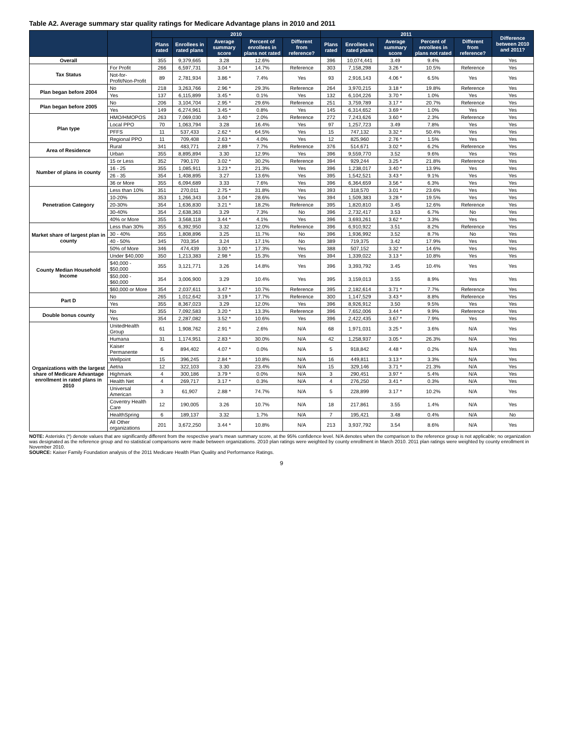Table A2. Average summary star quality ratings for Medicare Advantage plans in 2010 and 2011
| | | 2010 | | | | | 2011 | | | | | Difference between 2010 and 2011? |
| --- | --- | --- | --- | --- | --- | --- | --- | --- | --- | --- | --- | --- |
| | | Plans rated | Enrollees in rated plans | Average summary score | Percent of enrollees in plans not rated | Different from reference? | Plans rated | Enrollees in rated plans | Average summary score | Percent of enrollees in plans not rated | Different from reference? | |
| Overall | | 355 | 9,379,665 | 3.28 | 12.6% | | 396 | 10,074,441 | 3.49 | 9.4% | | Yes |
| Tax Status | For Profit | 266 | 6,597,731 | 3.04 * | 14.7% | Reference | 303 | 7,158,298 | 3.26 * | 10.5% | Reference | Yes |
| | Not-for-Profit/Non-Profit | 89 | 2,781,934 | 3.86 * | 7.4% | Yes | 93 | 2,916,143 | 4.06 * | 6.5% | Yes | Yes |
| Plan began before 2004 | No | 218 | 3,263,766 | 2.96 * | 29.3% | Reference | 264 | 3,970,215 | 3.18 * | 19.8% | Reference | Yes |
| | Yes | 137 | 6,115,899 | 3.45 * | 0.1% | Yes | 132 | 6,104,226 | 3.70 * | 1.0% | Yes | Yes |
| Plan began before 2005 | No | 206 | 3,104,704 | 2.95 * | 29.6% | Reference | 251 | 3,759,789 | 3.17 * | 20.7% | Reference | Yes |
| | Yes | 149 | 6,274,961 | 3.45 * | 0.8% | Yes | 145 | 6,314,652 | 3.69 * | 1.0% | Yes | Yes |
| Plan type | HMO/HMOPOS | 263 | 7,069,030 | 3.40 * | 2.0% | Reference | 272 | 7,243,626 | 3.60 * | 2.3% | Reference | Yes |
| | Local PPO | 70 | 1,063,794 | 3.28 | 16.4% | Yes | 97 | 1,257,723 | 3.49 | 7.8% | Yes | Yes |
| | PFFS | 11 | 537,433 | 2.62 * | 64.5% | Yes | 15 | 747,132 | 3.32 * | 50.4% | Yes | Yes |
| | Regional PPO | 11 | 709,408 | 2.63 * | 4.0% | Yes | 12 | 825,960 | 2.76 * | 1.5% | Yes | Yes |
| Area of Residence | Rural | 341 | 483,771 | 2.89 * | 7.7% | Reference | 376 | 514,671 | 3.02 * | 6.2% | Reference | Yes |
| | Urban | 355 | 8,895,894 | 3.30 | 12.9% | Yes | 396 | 9,559,770 | 3.52 | 9.6% | Yes | Yes |
| Number of plans in county | 15 or Less | 352 | 790,170 | 3.02 * | 30.2% | Reference | 394 | 929,244 | 3.25 * | 21.8% | Reference | Yes |
| | 16 - 25 | 355 | 1,085,911 | 3.23 * | 21.3% | Yes | 396 | 1,238,017 | 3.40 * | 13.9% | Yes | Yes |
| | 26 - 35 | 354 | 1,408,895 | 3.27 | 13.6% | Yes | 395 | 1,542,521 | 3.43 * | 9.1% | Yes | Yes |
| | 36 or More | 355 | 6,094,689 | 3.33 | 7.6% | Yes | 396 | 6,364,659 | 3.56 * | 6.3% | Yes | Yes |
| Penetration Category | Less than 10% | 351 | 270,011 | 2.75 * | 31.8% | Yes | 393 | 318,570 | 3.01 * | 23.6% | Yes | Yes |
| | 10-20% | 353 | 1,266,343 | 3.04 * | 28.6% | Yes | 394 | 1,509,383 | 3.28 * | 19.5% | Yes | Yes |
| | 20-30% | 354 | 1,636,830 | 3.21 * | 18.2% | Reference | 395 | 1,820,810 | 3.45 | 12.6% | Reference | Yes |
| | 30-40% | 354 | 2,638,363 | 3.29 | 7.3% | No | 396 | 2,732,417 | 3.53 | 6.7% | No | Yes |
| | 40% or More | 355 | 3,568,118 | 3.44 * | 4.1% | Yes | 396 | 3,693,261 | 3.62 * | 3.3% | Yes | Yes |
| Market share of largest plan in county | Less than 30% | 355 | 6,392,950 | 3.32 | 12.0% | Reference | 396 | 6,910,922 | 3.51 | 8.2% | Reference | Yes |
| | 30 - 40% | 355 | 1,808,896 | 3.25 | 11.7% | No | 396 | 1,936,992 | 3.52 | 8.7% | No | Yes |
| | 40 - 50% | 345 | 703,354 | 3.24 | 17.1% | No | 389 | 719,375 | 3.42 | 17.9% | Yes | Yes |
| | 50% of More | 346 | 474,439 | 3.00 * | 17.3% | Yes | 388 | 507,152 | 3.32 * | 14.6% | Yes | Yes |
| County Median Household Income | Under $40,000 | 350 | 1,213,383 | 2.98 * | 15.3% | Yes | 394 | 1,339,022 | 3.13 * | 10.8% | Yes | Yes |
| | $40,000 - $50,000 | 355 | 3,121,771 | 3.26 | 14.8% | Yes | 396 | 3,393,792 | 3.45 | 10.4% | Yes | Yes |
| | $50,000 - $60,000 | 354 | 3,006,900 | 3.29 | 10.4% | Yes | 395 | 3,159,013 | 3.55 | 8.9% | Yes | Yes |
| | $60,000 or More | 354 | 2,037,611 | 3.47 * | 10.7% | Reference | 395 | 2,182,614 | 3.71 * | 7.7% | Reference | Yes |
| Part D | No | 265 | 1,012,642 | 3.19 * | 17.7% | Reference | 300 | 1,147,529 | 3.43 * | 8.8% | Reference | Yes |
| | Yes | 355 | 8,367,023 | 3.29 | 12.0% | Yes | 396 | 8,926,912 | 3.50 | 9.5% | Yes | Yes |
| Double bonus county | No | 355 | 7,092,583 | 3.20 * | 13.3% | Reference | 396 | 7,652,006 | 3.44 * | 9.9% | Reference | Yes |
| | Yes | 354 | 2,287,082 | 3.52 * | 10.6% | Yes | 396 | 2,422,435 | 3.67 * | 7.9% | Yes | Yes |
| Organizations with the largest share of Medicare Advantage enrollment in rated plans in 2010 | UnitedHealth Group | 61 | 1,908,762 | 2.91 * | 2.6% | N/A | 68 | 1,971,031 | 3.25 * | 3.6% | N/A | Yes |
| | Humana | 31 | 1,174,951 | 2.83 * | 30.0% | N/A | 42 | 1,258,937 | 3.05 * | 26.3% | N/A | Yes |
| | Kaiser Permanente | 6 | 894,402 | 4.07 * | 0.0% | N/A | 5 | 918,842 | 4.48 * | 0.2% | N/A | Yes |
| | Wellpoint | 15 | 396,245 | 2.84 * | 10.8% | N/A | 16 | 449,811 | 3.13 * | 3.3% | N/A | Yes |
| | Aetna | 12 | 322,103 | 3.30 | 23.4% | N/A | 15 | 329,146 | 3.71 * | 21.3% | N/A | Yes |
| | Highmark | 4 | 300,186 | 3.79 * | 0.0% | N/A | 3 | 290,451 | 3.97 * | 5.4% | N/A | Yes |
| | Health Net | 4 | 269,717 | 3.17 * | 0.3% | N/A | 4 | 276,250 | 3.41 * | 0.3% | N/A | Yes |
| | Universal American | 3 | 61,907 | 2.88 * | 74.7% | N/A | 5 | 228,899 | 3.17 * | 10.2% | N/A | Yes |
| | Coventry Health Care | 12 | 190,005 | 3.26 | 10.7% | N/A | 18 | 217,861 | 3.55 | 1.4% | N/A | Yes |
| | HealthSpring | 6 | 189,137 | 3.32 | 1.7% | N/A | 7 | 195,421 | 3.48 | 0.4% | N/A | No |
| | All Other organizations | 201 | 3,672,250 | 3.44 * | 10.8% | N/A | 213 | 3,937,792 | 3.54 | 8.6% | N/A | Yes |
NOTE: Asterisks (*) denote values that are significantly different from the respective year's mean summary score, at the 95% confidence level. N/A denotes when the comparison to the reference group is not applicable; no organization was designated as the reference group and no statistical comparisons were made between organizations. 2010 plan ratings were weighted by county enrollment in March 2010. 2011 plan ratings were weighted by county enrollment in November 2010.
SOURCE: Kaiser Family Foundation analysis of the 2011 Medicare Health Plan Quality and Performance Ratings.
9